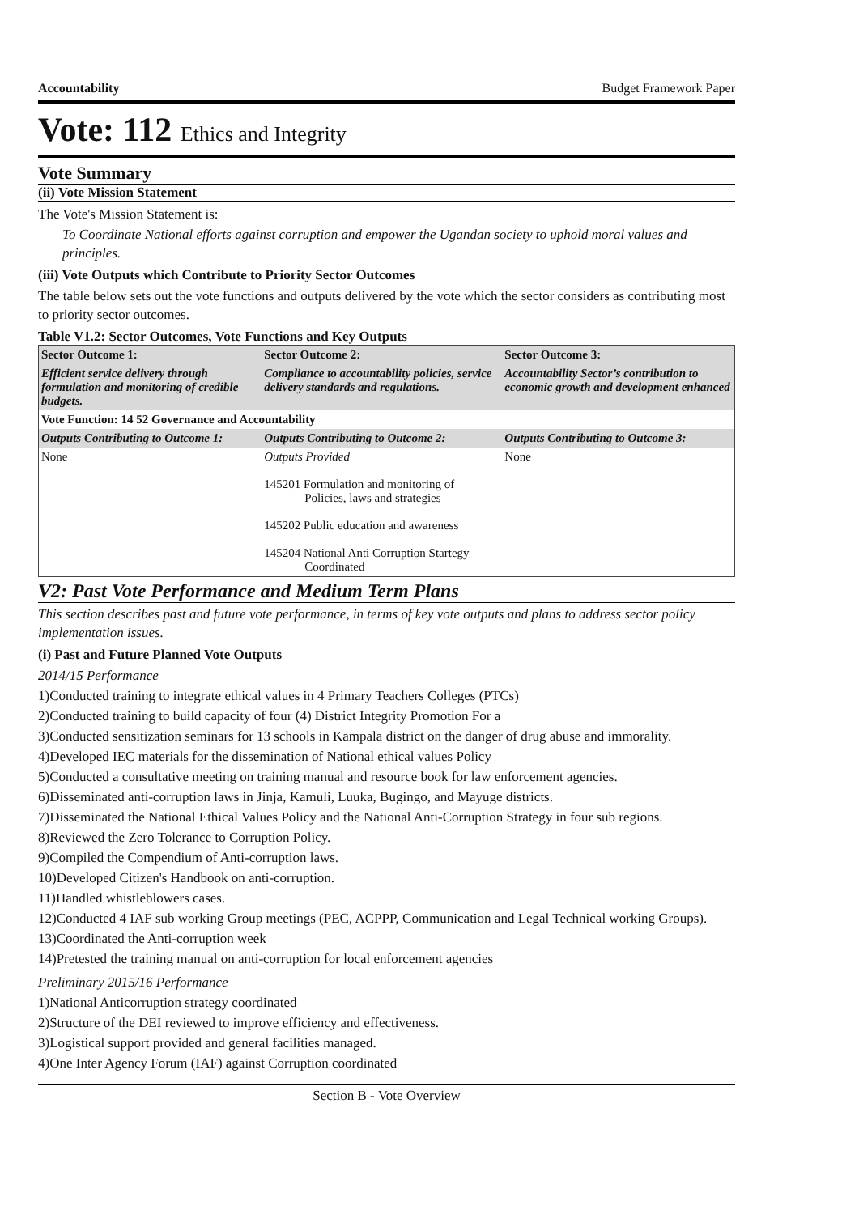Accountability Budget Framework Paper
Vote: 112 Ethics and Integrity
Vote Summary
(ii) Vote Mission Statement
The Vote's Mission Statement is:
To Coordinate National efforts against corruption and empower the Ugandan society to uphold moral values and principles.
(iii) Vote Outputs which Contribute to Priority Sector Outcomes
The table below sets out the vote functions and outputs delivered by the vote which the sector considers as contributing most to priority sector outcomes.
Table V1.2: Sector Outcomes, Vote Functions and Key Outputs
| Sector Outcome 1: | Sector Outcome 2: | Sector Outcome 3: |
| --- | --- | --- |
| Efficient service delivery through formulation and monitoring of credible budgets. | Compliance to accountability policies, service delivery standards and regulations. | Accountability Sector’s contribution to economic growth and development enhanced |
| Vote Function: 14 52 Governance and Accountability | | |
| Outputs Contributing to Outcome 1: | Outputs Contributing to Outcome 2: | Outputs Contributing to Outcome 3: |
| None | Outputs Provided 145201 Formulation and monitoring of Policies, laws and strategies 145202 Public education and awareness 145204 National Anti Corruption Startegy Coordinated | None |
V2: Past Vote Performance and Medium Term Plans
This section describes past and future vote performance, in terms of key vote outputs and plans to address sector policy implementation issues.
(i) Past and Future Planned Vote Outputs
2014/15 Performance
1)Conducted training to integrate ethical values in 4 Primary Teachers Colleges (PTCs)
2)Conducted training to build capacity of four (4) District Integrity Promotion For a
3)Conducted sensitization seminars for 13 schools in Kampala district on the danger of drug abuse and immorality.
4)Developed IEC materials for the dissemination of National ethical values Policy
5)Conducted a consultative meeting on training manual and resource book for law enforcement agencies.
6)Disseminated anti-corruption laws in Jinja, Kamuli, Luuka, Bugingo, and Mayuge districts.
7)Disseminated the National Ethical Values Policy and the National Anti-Corruption Strategy in four sub regions.
8)Reviewed the Zero Tolerance to Corruption Policy.
9)Compiled the Compendium of Anti-corruption laws.
10)Developed Citizen's Handbook on anti-corruption.
11)Handled whistleblowers cases.
12)Conducted 4 IAF sub working Group meetings (PEC, ACPPP, Communication and Legal Technical working Groups).
13)Coordinated the Anti-corruption week
14)Pretested the training manual on anti-corruption for local enforcement agencies
Preliminary 2015/16 Performance
1)National Anticorruption strategy coordinated
2)Structure of the DEI reviewed to improve efficiency and effectiveness.
3)Logistical support provided and general facilities managed.
4)One Inter Agency Forum (IAF) against Corruption coordinated
Section B - Vote Overview